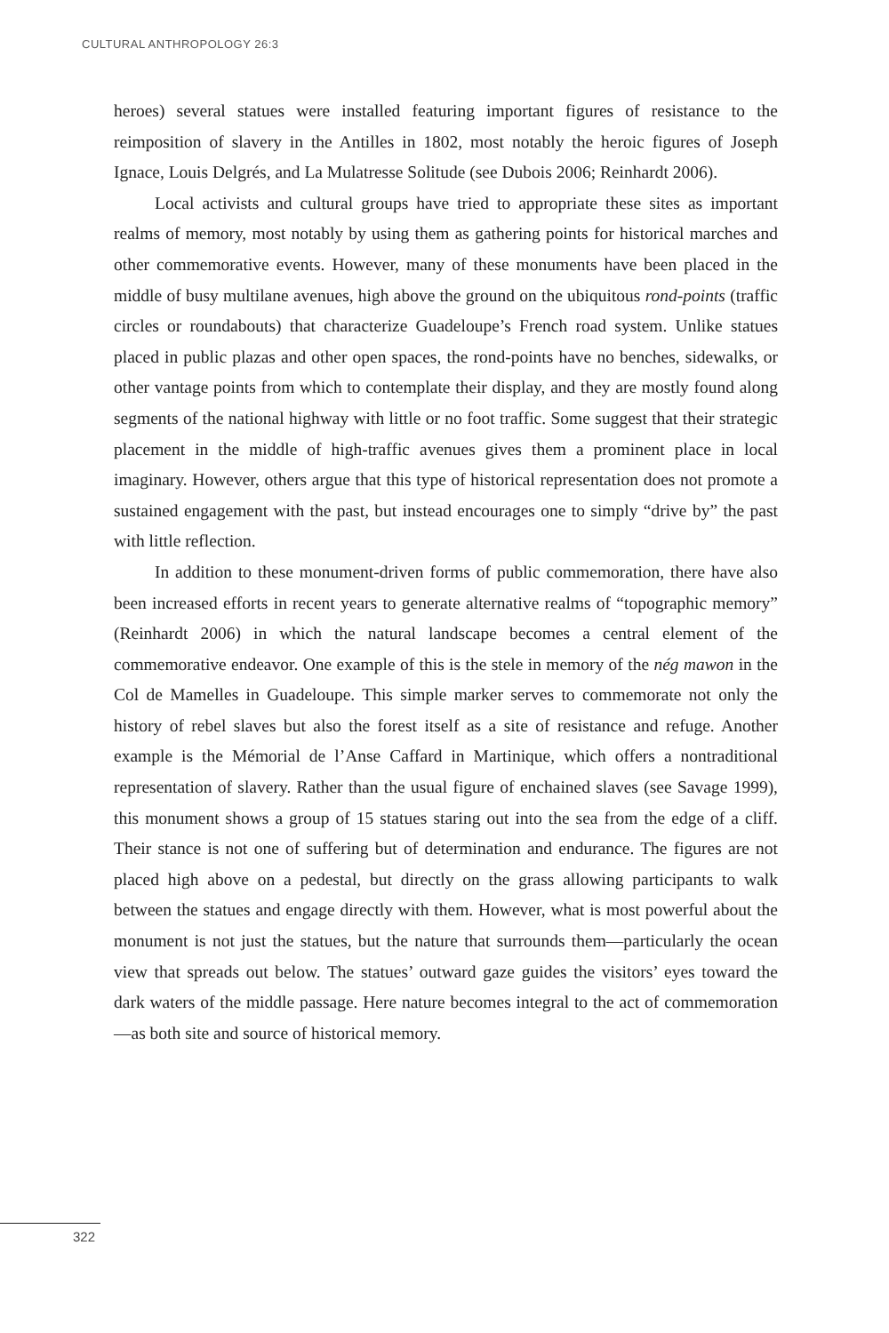CULTURAL ANTHROPOLOGY 26:3
heroes) several statues were installed featuring important figures of resistance to the reimposition of slavery in the Antilles in 1802, most notably the heroic figures of Joseph Ignace, Louis Delgrés, and La Mulatresse Solitude (see Dubois 2006; Reinhardt 2006).
Local activists and cultural groups have tried to appropriate these sites as important realms of memory, most notably by using them as gathering points for historical marches and other commemorative events. However, many of these monuments have been placed in the middle of busy multilane avenues, high above the ground on the ubiquitous rond-points (traffic circles or roundabouts) that characterize Guadeloupe’s French road system. Unlike statues placed in public plazas and other open spaces, the rond-points have no benches, sidewalks, or other vantage points from which to contemplate their display, and they are mostly found along segments of the national highway with little or no foot traffic. Some suggest that their strategic placement in the middle of high-traffic avenues gives them a prominent place in local imaginary. However, others argue that this type of historical representation does not promote a sustained engagement with the past, but instead encourages one to simply “drive by” the past with little reflection.
In addition to these monument-driven forms of public commemoration, there have also been increased efforts in recent years to generate alternative realms of “topographic memory” (Reinhardt 2006) in which the natural landscape becomes a central element of the commemorative endeavor. One example of this is the stele in memory of the nég mawon in the Col de Mamelles in Guadeloupe. This simple marker serves to commemorate not only the history of rebel slaves but also the forest itself as a site of resistance and refuge. Another example is the Mémorial de l’Anse Caffard in Martinique, which offers a nontraditional representation of slavery. Rather than the usual figure of enchained slaves (see Savage 1999), this monument shows a group of 15 statues staring out into the sea from the edge of a cliff. Their stance is not one of suffering but of determination and endurance. The figures are not placed high above on a pedestal, but directly on the grass allowing participants to walk between the statues and engage directly with them. However, what is most powerful about the monument is not just the statues, but the nature that surrounds them—particularly the ocean view that spreads out below. The statues’ outward gaze guides the visitors’ eyes toward the dark waters of the middle passage. Here nature becomes integral to the act of commemoration—as both site and source of historical memory.
322